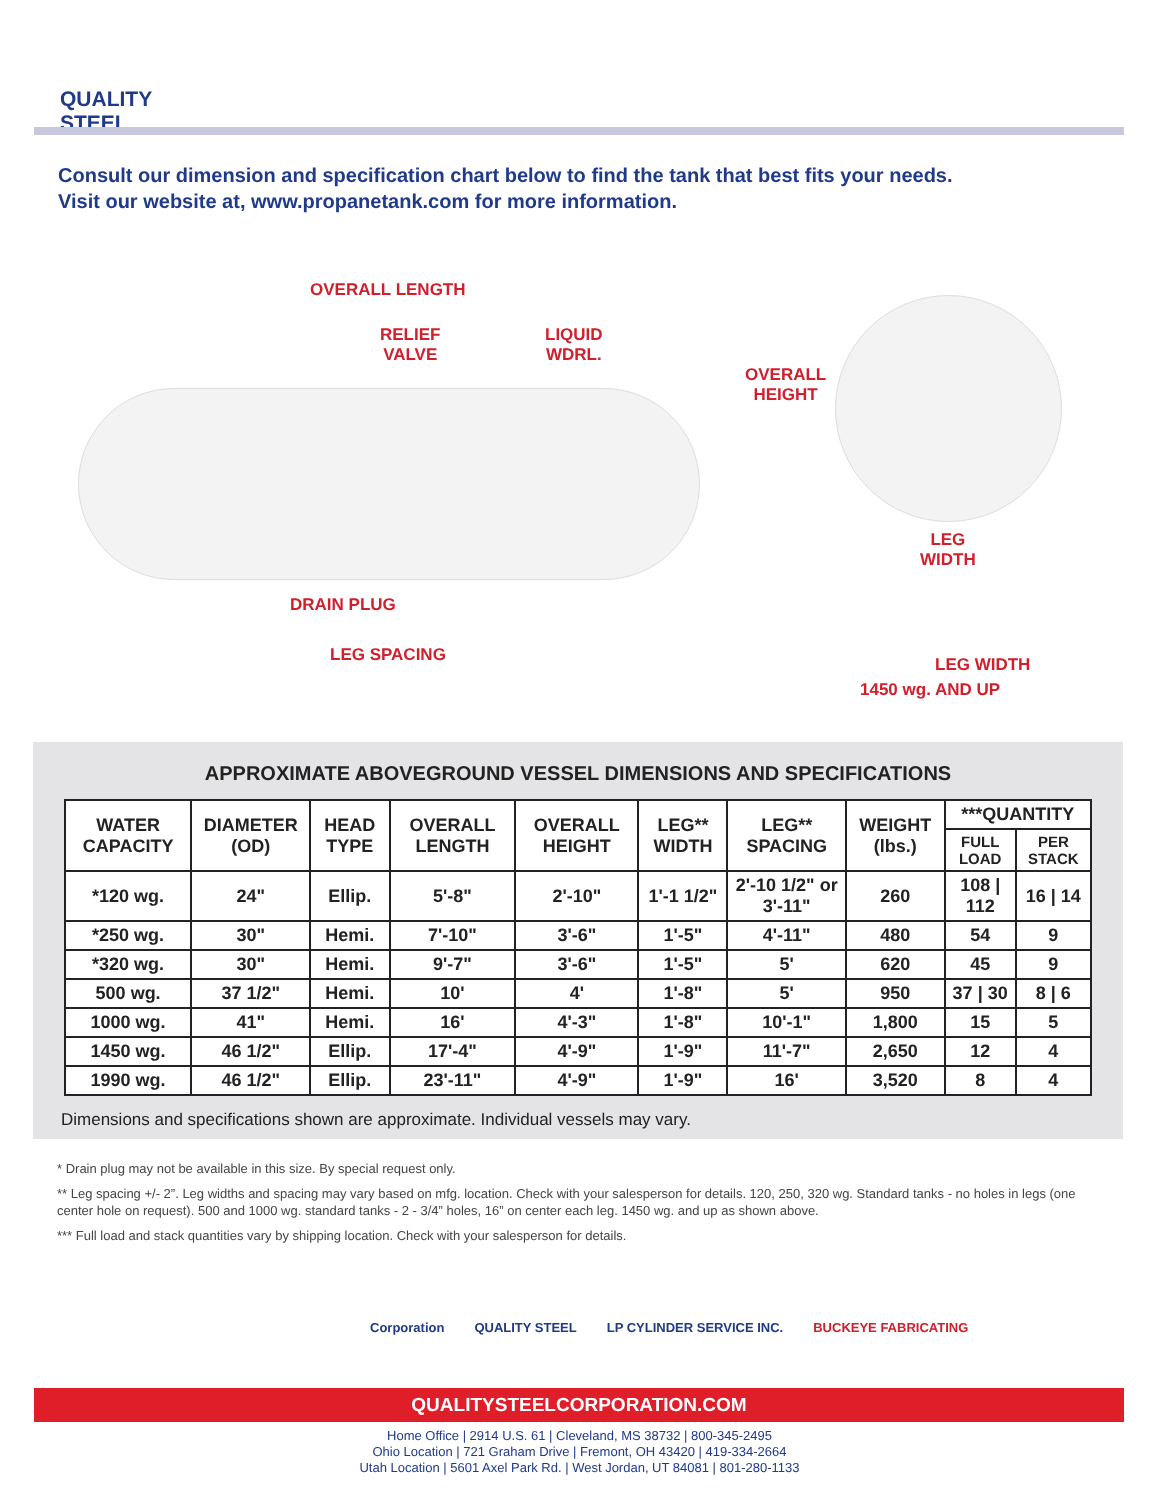QUALITY STEEL
Consult our dimension and specification chart below to find the tank that best fits your needs.
Visit our website at, www.propanetank.com for more information.
OVERALL LENGTH
RELIEF
VALVE
LIQUID
WDRL.
DRAIN PLUG
LEG SPACING
OVERALL
HEIGHT
LEG
WIDTH
LEG WIDTH
1450 wg. AND UP
APPROXIMATE ABOVEGROUND VESSEL DIMENSIONS AND SPECIFICATIONS
| WATER CAPACITY | DIAMETER (OD) | HEAD TYPE | OVERALL LENGTH | OVERALL HEIGHT | LEG** WIDTH | LEG** SPACING | WEIGHT (lbs.) | ***QUANTITY | |
| --- | --- | --- | --- | --- | --- | --- | --- | --- | --- |
| | | | | | | | | FULL LOAD | PER STACK |
| *120 wg. | 24" | Ellip. | 5'-8" | 2'-10" | 1'-1 1/2" | 2'-10 1/2" or 3'-11" | 260 | 108 / 112 | 16 / 14 |
| *250 wg. | 30" | Hemi. | 7'-10" | 3'-6" | 1'-5" | 4'-11" | 480 | 54 | 9 |
| *320 wg. | 30" | Hemi. | 9'-7" | 3'-6" | 1'-5" | 5' | 620 | 45 | 9 |
| 500 wg. | 37 1/2" | Hemi. | 10' | 4' | 1'-8" | 5' | 950 | 37 / 30 | 8 / 6 |
| 1000 wg. | 41" | Hemi. | 16' | 4'-3" | 1'-8" | 10'-1" | 1,800 | 15 | 5 |
| 1450 wg. | 46 1/2" | Ellip. | 17'-4" | 4'-9" | 1'-9" | 11'-7" | 2,650 | 12 | 4 |
| 1990 wg. | 46 1/2" | Ellip. | 23'-11" | 4'-9" | 1'-9" | 16' | 3,520 | 8 | 4 |
Dimensions and specifications shown are approximate. Individual vessels may vary.
* Drain plug may not be available in this size. By special request only.
** Leg spacing +/- 2”. Leg widths and spacing may vary based on mfg. location. Check with your salesperson for details. 120, 250, 320 wg. Standard tanks - no holes in legs (one center hole on request). 500 and 1000 wg. standard tanks - 2 - 3/4” holes, 16” on center each leg. 1450 wg. and up as shown above.
*** Full load and stack quantities vary by shipping location. Check with your salesperson for details.
Corporation QUALITY STEEL LP CYLINDER SERVICE INC. BUCKEYE FABRICATING
QUALITYSTEELCORPORATION.COM
Home Office | 2914 U.S. 61 | Cleveland, MS 38732 | 800-345-2495
Ohio Location | 721 Graham Drive | Fremont, OH 43420 | 419-334-2664
Utah Location | 5601 Axel Park Rd. | West Jordan, UT 84081 | 801-280-1133